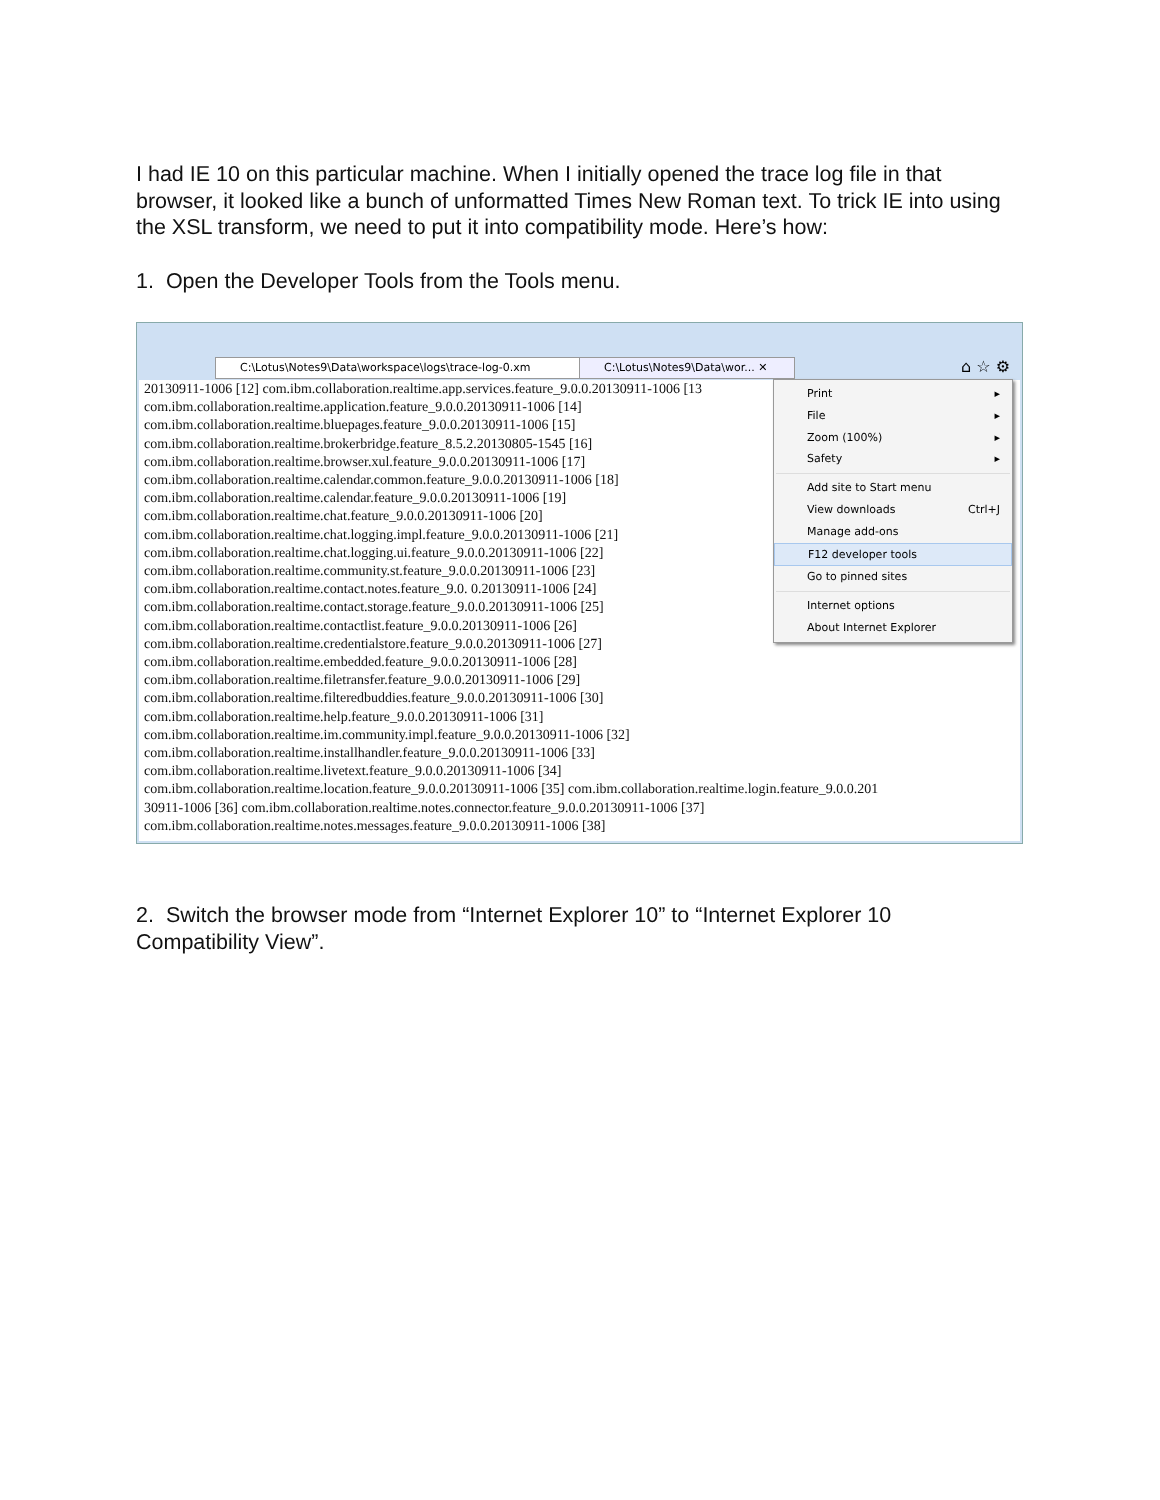I had IE 10 on this particular machine. When I initially opened the trace log file in that browser, it looked like a bunch of unformatted Times New Roman text. To trick IE into using the XSL transform, we need to put it into compatibility mode. Here’s how:
1. Open the Developer Tools from the Tools menu.
C:\Lotus\Notes9\Data\workspace\logs\trace-log-0.xm
C:\Lotus\Notes9\Data\wor... ✕
⌂ ☆ ⚙
20130911-1006 [12] com.ibm.collaboration.realtime.app.services.feature_9.0.0.20130911-1006 [13
com.ibm.collaboration.realtime.application.feature_9.0.0.20130911-1006 [14]
com.ibm.collaboration.realtime.bluepages.feature_9.0.0.20130911-1006 [15]
com.ibm.collaboration.realtime.brokerbridge.feature_8.5.2.20130805-1545 [16]
com.ibm.collaboration.realtime.browser.xul.feature_9.0.0.20130911-1006 [17]
com.ibm.collaboration.realtime.calendar.common.feature_9.0.0.20130911-1006 [18]
com.ibm.collaboration.realtime.calendar.feature_9.0.0.20130911-1006 [19]
com.ibm.collaboration.realtime.chat.feature_9.0.0.20130911-1006 [20]
com.ibm.collaboration.realtime.chat.logging.impl.feature_9.0.0.20130911-1006 [21]
com.ibm.collaboration.realtime.chat.logging.ui.feature_9.0.0.20130911-1006 [22]
com.ibm.collaboration.realtime.community.st.feature_9.0.0.20130911-1006 [23]
com.ibm.collaboration.realtime.contact.notes.feature_9.0. 0.20130911-1006 [24]
com.ibm.collaboration.realtime.contact.storage.feature_9.0.0.20130911-1006 [25]
com.ibm.collaboration.realtime.contactlist.feature_9.0.0.20130911-1006 [26]
com.ibm.collaboration.realtime.credentialstore.feature_9.0.0.20130911-1006 [27]
com.ibm.collaboration.realtime.embedded.feature_9.0.0.20130911-1006 [28]
com.ibm.collaboration.realtime.filetransfer.feature_9.0.0.20130911-1006 [29]
com.ibm.collaboration.realtime.filteredbuddies.feature_9.0.0.20130911-1006 [30]
com.ibm.collaboration.realtime.help.feature_9.0.0.20130911-1006 [31]
com.ibm.collaboration.realtime.im.community.impl.feature_9.0.0.20130911-1006 [32]
com.ibm.collaboration.realtime.installhandler.feature_9.0.0.20130911-1006 [33]
com.ibm.collaboration.realtime.livetext.feature_9.0.0.20130911-1006 [34]
com.ibm.collaboration.realtime.location.feature_9.0.0.20130911-1006 [35] com.ibm.collaboration.realtime.login.feature_9.0.0.201
30911-1006 [36] com.ibm.collaboration.realtime.notes.connector.feature_9.0.0.20130911-1006 [37]
com.ibm.collaboration.realtime.notes.messages.feature_9.0.0.20130911-1006 [38]
Print ▸
File ▸
Zoom (100%) ▸
Safety ▸
Add site to Start menu
View downloads Ctrl+J
Manage add-ons
F12 developer tools
Go to pinned sites
Internet options
About Internet Explorer
2. Switch the browser mode from “Internet Explorer 10” to “Internet Explorer 10 Compatibility View”.